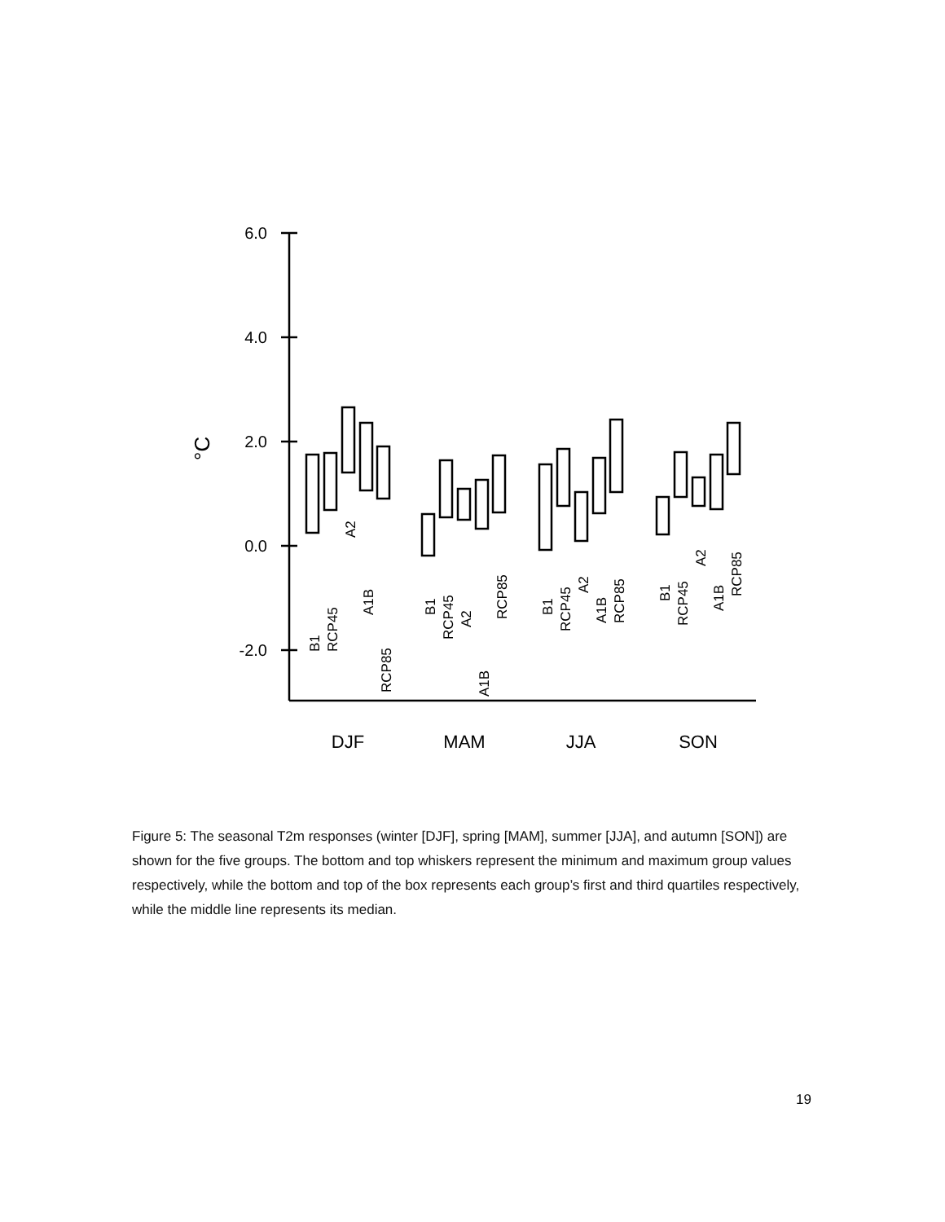6.0
4.0
2.0
0.0
-2.0
°C
DJF
MAM
JJA
SON
B1
RCP45
A2
A1B
RCP85
B1
RCP45
A2
A1B
RCP85
B1
RCP45
A2
A1B
RCP85
B1
RCP45
A2
A1B
RCP85
Figure 5: The seasonal T2m responses (winter [DJF], spring [MAM], summer [JJA], and autumn [SON]) are shown for the five groups. The bottom and top whiskers represent the minimum and maximum group values respectively, while the bottom and top of the box represents each group’s first and third quartiles respectively, while the middle line represents its median.
19